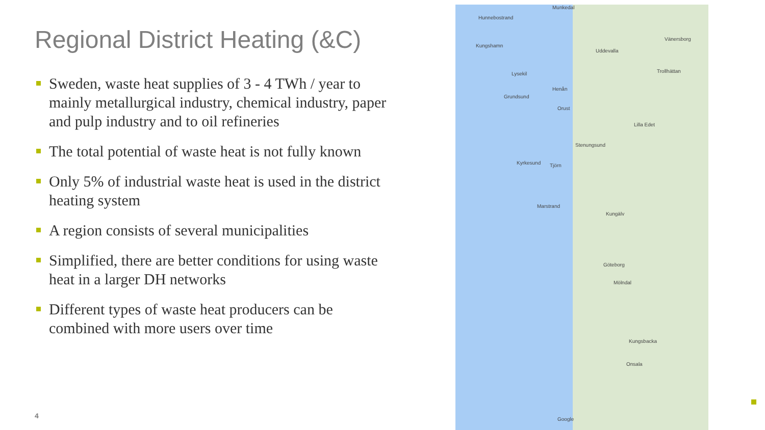Regional District Heating (&C)
Sweden, waste heat supplies of 3 - 4 TWh / year to mainly metallurgical industry, chemical industry, paper and pulp industry and to oil refineries
The total potential of waste heat is not fully known
Only 5% of industrial waste heat is used in the district heating system
A region consists of several municipalities
Simplified, there are better conditions for using waste heat in a larger DH networks
Different types of waste heat producers can be combined with more users over time
4
Hunnebostrand
Munkedal
Kungshamn
Uddevalla
Vänersborg
Trollhättan Lysekil
Henån
Grundsund
Orust
Lilla Edet
Stenungsund
Kyrkesund Tjörn
Marstrand
Kungälv
Göteborg
Mölndal
Kungsbacka
Onsala
Google